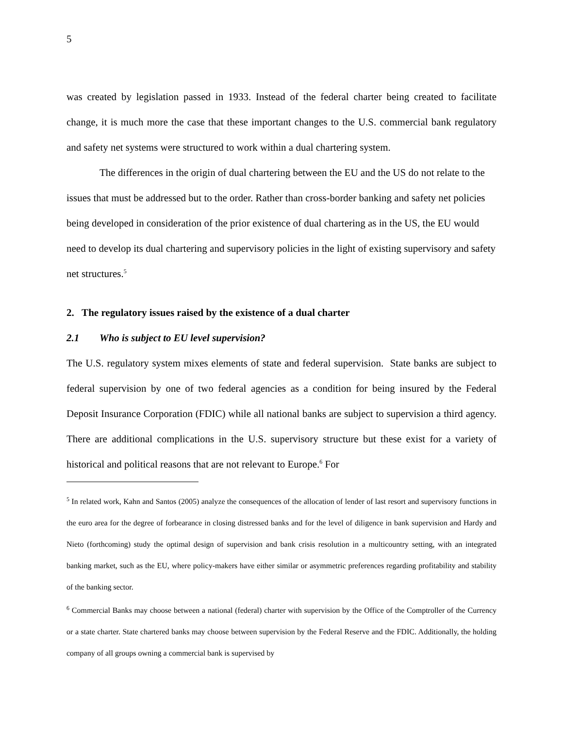5
was created by legislation passed in 1933. Instead of the federal charter being created to facilitate change, it is much more the case that these important changes to the U.S. commercial bank regulatory and safety net systems were structured to work within a dual chartering system.
The differences in the origin of dual chartering between the EU and the US do not relate to the issues that must be addressed but to the order. Rather than cross-border banking and safety net policies being developed in consideration of the prior existence of dual chartering as in the US, the EU would need to develop its dual chartering and supervisory policies in the light of existing supervisory and safety net structures.<sup>5</sup>
2. The regulatory issues raised by the existence of a dual charter
2.1 Who is subject to EU level supervision?
The U.S. regulatory system mixes elements of state and federal supervision. State banks are subject to federal supervision by one of two federal agencies as a condition for being insured by the Federal Deposit Insurance Corporation (FDIC) while all national banks are subject to supervision a third agency. There are additional complications in the U.S. supervisory structure but these exist for a variety of historical and political reasons that are not relevant to Europe.<sup>6</sup> For
<sup>5</sup> In related work, Kahn and Santos (2005) analyze the consequences of the allocation of lender of last resort and supervisory functions in the euro area for the degree of forbearance in closing distressed banks and for the level of diligence in bank supervision and Hardy and Nieto (forthcoming) study the optimal design of supervision and bank crisis resolution in a multicountry setting, with an integrated banking market, such as the EU, where policy-makers have either similar or asymmetric preferences regarding profitability and stability of the banking sector.
<sup>6</sup> Commercial Banks may choose between a national (federal) charter with supervision by the Office of the Comptroller of the Currency or a state charter. State chartered banks may choose between supervision by the Federal Reserve and the FDIC. Additionally, the holding company of all groups owning a commercial bank is supervised by